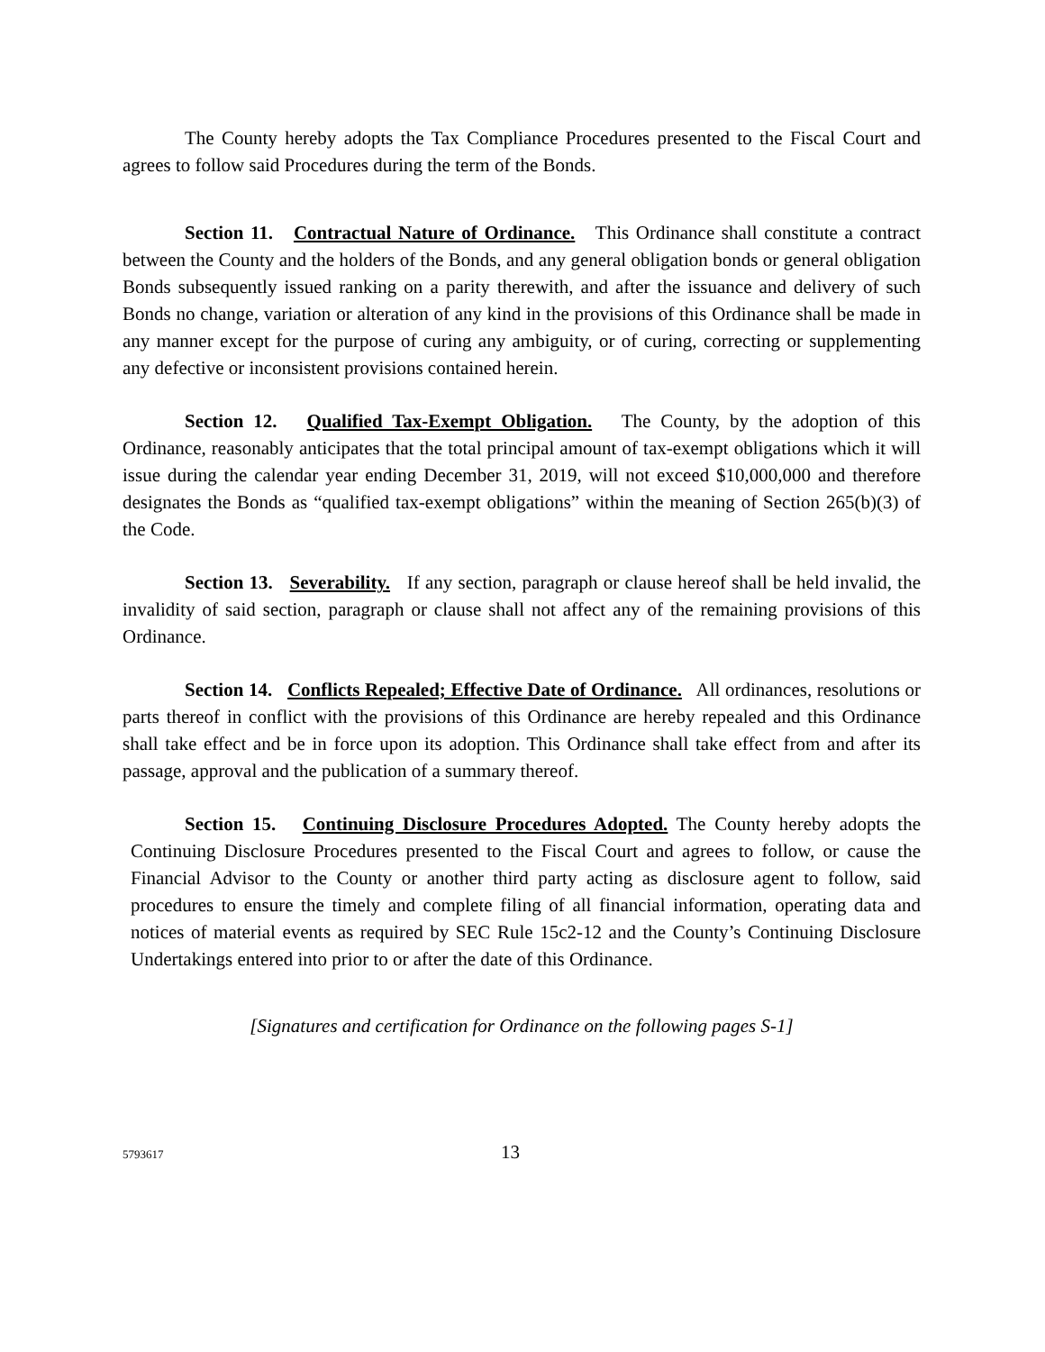The County hereby adopts the Tax Compliance Procedures presented to the Fiscal Court and agrees to follow said Procedures during the term of the Bonds.
Section 11. Contractual Nature of Ordinance. This Ordinance shall constitute a contract between the County and the holders of the Bonds, and any general obligation bonds or general obligation Bonds subsequently issued ranking on a parity therewith, and after the issuance and delivery of such Bonds no change, variation or alteration of any kind in the provisions of this Ordinance shall be made in any manner except for the purpose of curing any ambiguity, or of curing, correcting or supplementing any defective or inconsistent provisions contained herein.
Section 12. Qualified Tax-Exempt Obligation. The County, by the adoption of this Ordinance, reasonably anticipates that the total principal amount of tax-exempt obligations which it will issue during the calendar year ending December 31, 2019, will not exceed $10,000,000 and therefore designates the Bonds as “qualified tax-exempt obligations” within the meaning of Section 265(b)(3) of the Code.
Section 13. Severability. If any section, paragraph or clause hereof shall be held invalid, the invalidity of said section, paragraph or clause shall not affect any of the remaining provisions of this Ordinance.
Section 14. Conflicts Repealed; Effective Date of Ordinance. All ordinances, resolutions or parts thereof in conflict with the provisions of this Ordinance are hereby repealed and this Ordinance shall take effect and be in force upon its adoption. This Ordinance shall take effect from and after its passage, approval and the publication of a summary thereof.
Section 15. Continuing Disclosure Procedures Adopted. The County hereby adopts the Continuing Disclosure Procedures presented to the Fiscal Court and agrees to follow, or cause the Financial Advisor to the County or another third party acting as disclosure agent to follow, said procedures to ensure the timely and complete filing of all financial information, operating data and notices of material events as required by SEC Rule 15c2-12 and the County’s Continuing Disclosure Undertakings entered into prior to or after the date of this Ordinance.
[Signatures and certification for Ordinance on the following pages S-1]
5793617 13